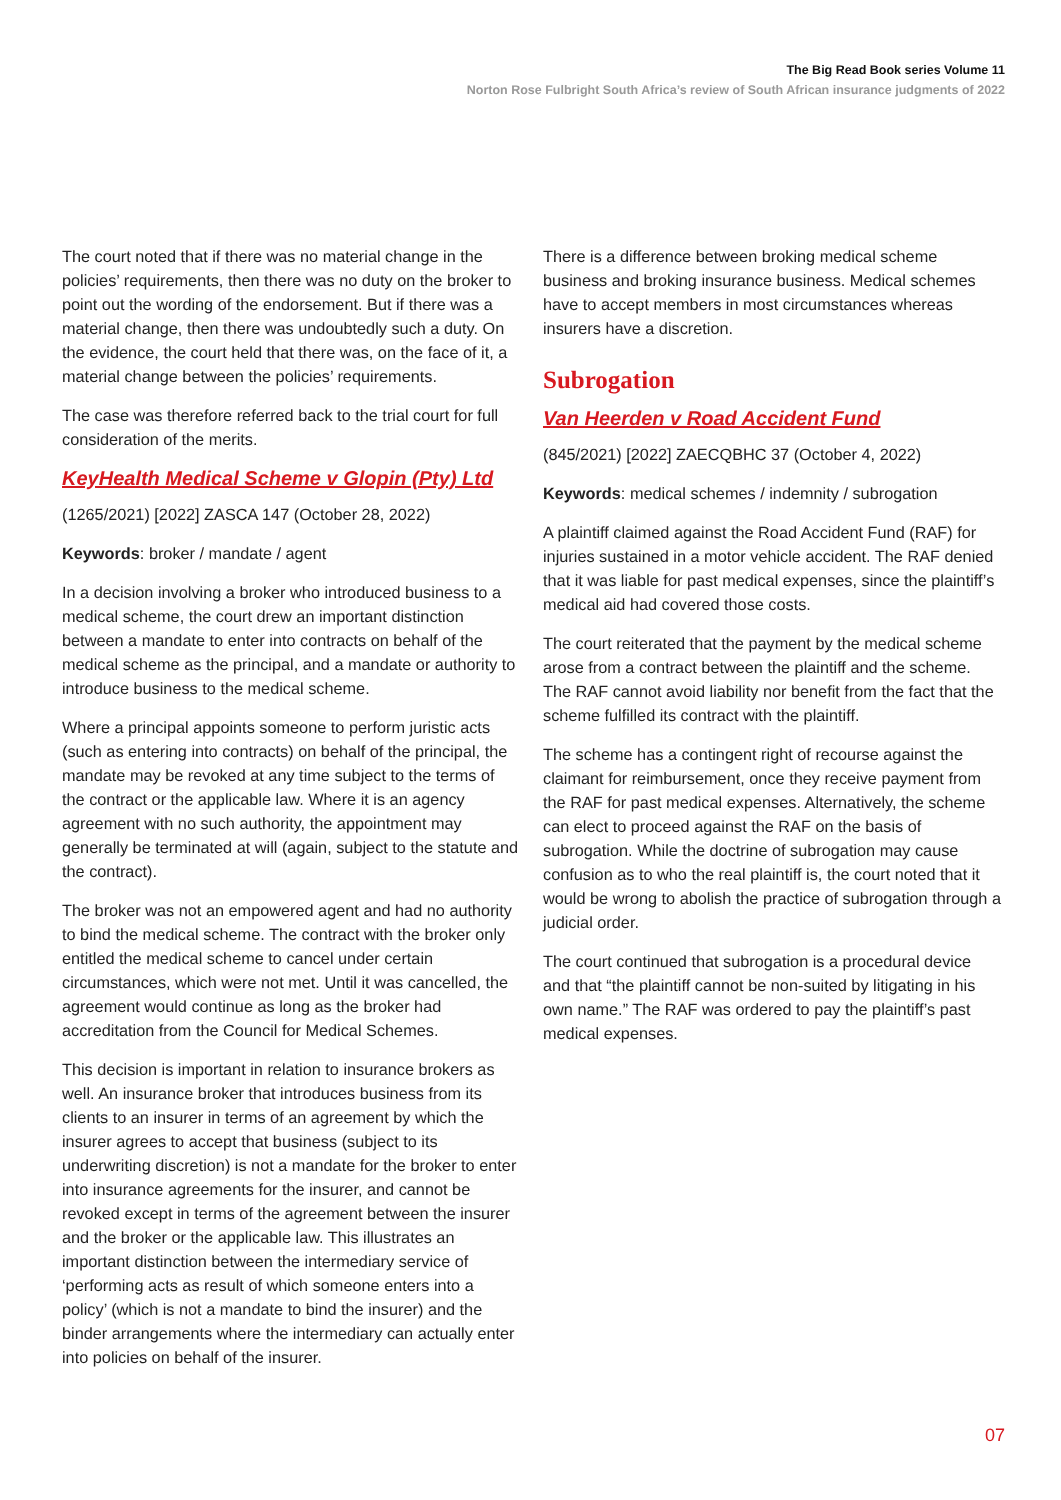The Big Read Book series Volume 11
Norton Rose Fulbright South Africa’s review of South African insurance judgments of 2022
The court noted that if there was no material change in the policies’ requirements, then there was no duty on the broker to point out the wording of the endorsement. But if there was a material change, then there was undoubtedly such a duty. On the evidence, the court held that there was, on the face of it, a material change between the policies’ requirements.
The case was therefore referred back to the trial court for full consideration of the merits.
KeyHealth Medical Scheme v Glopin (Pty) Ltd
(1265/2021) [2022] ZASCA 147 (October 28, 2022)
Keywords: broker / mandate / agent
In a decision involving a broker who introduced business to a medical scheme, the court drew an important distinction between a mandate to enter into contracts on behalf of the medical scheme as the principal, and a mandate or authority to introduce business to the medical scheme.
Where a principal appoints someone to perform juristic acts (such as entering into contracts) on behalf of the principal, the mandate may be revoked at any time subject to the terms of the contract or the applicable law. Where it is an agency agreement with no such authority, the appointment may generally be terminated at will (again, subject to the statute and the contract).
The broker was not an empowered agent and had no authority to bind the medical scheme. The contract with the broker only entitled the medical scheme to cancel under certain circumstances, which were not met. Until it was cancelled, the agreement would continue as long as the broker had accreditation from the Council for Medical Schemes.
This decision is important in relation to insurance brokers as well. An insurance broker that introduces business from its clients to an insurer in terms of an agreement by which the insurer agrees to accept that business (subject to its underwriting discretion) is not a mandate for the broker to enter into insurance agreements for the insurer, and cannot be revoked except in terms of the agreement between the insurer and the broker or the applicable law. This illustrates an important distinction between the intermediary service of ‘performing acts as result of which someone enters into a policy’ (which is not a mandate to bind the insurer) and the binder arrangements where the intermediary can actually enter into policies on behalf of the insurer.
There is a difference between broking medical scheme business and broking insurance business. Medical schemes have to accept members in most circumstances whereas insurers have a discretion.
Subrogation
Van Heerden v Road Accident Fund
(845/2021) [2022] ZAECQBHC 37 (October 4, 2022)
Keywords: medical schemes / indemnity / subrogation
A plaintiff claimed against the Road Accident Fund (RAF) for injuries sustained in a motor vehicle accident. The RAF denied that it was liable for past medical expenses, since the plaintiff’s medical aid had covered those costs.
The court reiterated that the payment by the medical scheme arose from a contract between the plaintiff and the scheme. The RAF cannot avoid liability nor benefit from the fact that the scheme fulfilled its contract with the plaintiff.
The scheme has a contingent right of recourse against the claimant for reimbursement, once they receive payment from the RAF for past medical expenses. Alternatively, the scheme can elect to proceed against the RAF on the basis of subrogation. While the doctrine of subrogation may cause confusion as to who the real plaintiff is, the court noted that it would be wrong to abolish the practice of subrogation through a judicial order.
The court continued that subrogation is a procedural device and that “the plaintiff cannot be non-suited by litigating in his own name.” The RAF was ordered to pay the plaintiff’s past medical expenses.
07